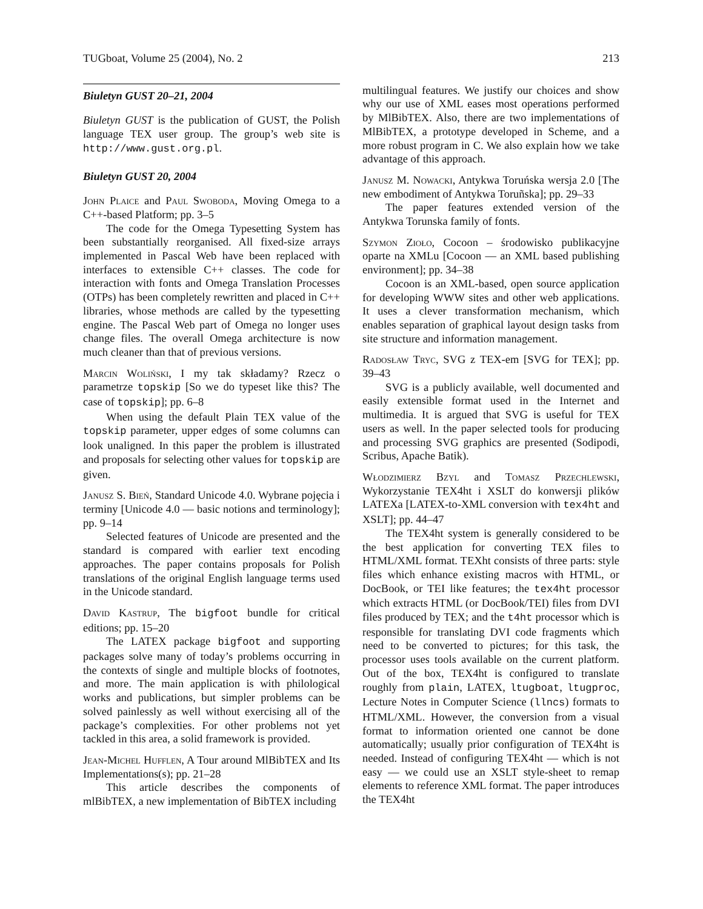TUGboat, Volume 25 (2004), No. 2 213
Biuletyn GUST 20–21, 2004
Biuletyn GUST is the publication of GUST, the Polish language TEX user group. The group’s web site is http://www.gust.org.pl.
Biuletyn GUST 20, 2004
John Plaice and Paul Swoboda, Moving Omega to a C++-based Platform; pp. 3–5
The code for the Omega Typesetting System has been substantially reorganised. All fixed-size arrays implemented in Pascal Web have been replaced with interfaces to extensible C++ classes. The code for interaction with fonts and Omega Translation Processes (OTPs) has been completely rewritten and placed in C++ libraries, whose methods are called by the typesetting engine. The Pascal Web part of Omega no longer uses change files. The overall Omega architecture is now much cleaner than that of previous versions.
Marcin Woliński, I my tak składamy? Rzecz o parametrze topskip [So we do typeset like this? The case of topskip]; pp. 6–8
When using the default Plain TEX value of the topskip parameter, upper edges of some columns can look unaligned. In this paper the problem is illustrated and proposals for selecting other values for topskip are given.
Janusz S. Bień, Standard Unicode 4.0. Wybrane pojęcia i terminy [Unicode 4.0 — basic notions and terminology]; pp. 9–14
Selected features of Unicode are presented and the standard is compared with earlier text encoding approaches. The paper contains proposals for Polish translations of the original English language terms used in the Unicode standard.
David Kastrup, The bigfoot bundle for critical editions; pp. 15–20
The LATEX package bigfoot and supporting packages solve many of today’s problems occurring in the contexts of single and multiple blocks of footnotes, and more. The main application is with philological works and publications, but simpler problems can be solved painlessly as well without exercising all of the package’s complexities. For other problems not yet tackled in this area, a solid framework is provided.
Jean-Michel Hufflen, A Tour around MlBibTEX and Its Implementations(s); pp. 21–28
This article describes the components of mlBibTEX, a new implementation of BibTEX including
multilingual features. We justify our choices and show why our use of XML eases most operations performed by MlBibTEX. Also, there are two implementations of MlBibTEX, a prototype developed in Scheme, and a more robust program in C. We also explain how we take advantage of this approach.
Janusz M. Nowacki, Antykwa Toruńska wersja 2.0 [The new embodiment of Antykwa Toruñska]; pp. 29–33
The paper features extended version of the Antykwa Torunska family of fonts.
Szymon Zioło, Cocoon – środowisko publikacyjne oparte na XMLu [Cocoon — an XML based publishing environment]; pp. 34–38
Cocoon is an XML-based, open source application for developing WWW sites and other web applications. It uses a clever transformation mechanism, which enables separation of graphical layout design tasks from site structure and information management.
Radosław Tryc, SVG z TEX-em [SVG for TEX]; pp. 39–43
SVG is a publicly available, well documented and easily extensible format used in the Internet and multimedia. It is argued that SVG is useful for TEX users as well. In the paper selected tools for producing and processing SVG graphics are presented (Sodipodi, Scribus, Apache Batik).
Włodzimierz Bzyl and Tomasz Przechlewski, Wykorzystanie TEX4ht i XSLT do konwersji plików LATEXa [LATEX-to-XML conversion with tex4ht and XSLT]; pp. 44–47
The TEX4ht system is generally considered to be the best application for converting TEX files to HTML/XML format. TEXht consists of three parts: style files which enhance existing macros with HTML, or DocBook, or TEI like features; the tex4ht processor which extracts HTML (or DocBook/TEI) files from DVI files produced by TEX; and the t4ht processor which is responsible for translating DVI code fragments which need to be converted to pictures; for this task, the processor uses tools available on the current platform. Out of the box, TEX4ht is configured to translate roughly from plain, LATEX, ltugboat, ltugproc, Lecture Notes in Computer Science (llncs) formats to HTML/XML. However, the conversion from a visual format to information oriented one cannot be done automatically; usually prior configuration of TEX4ht is needed. Instead of configuring TEX4ht — which is not easy — we could use an XSLT style-sheet to remap elements to reference XML format. The paper introduces the TEX4ht